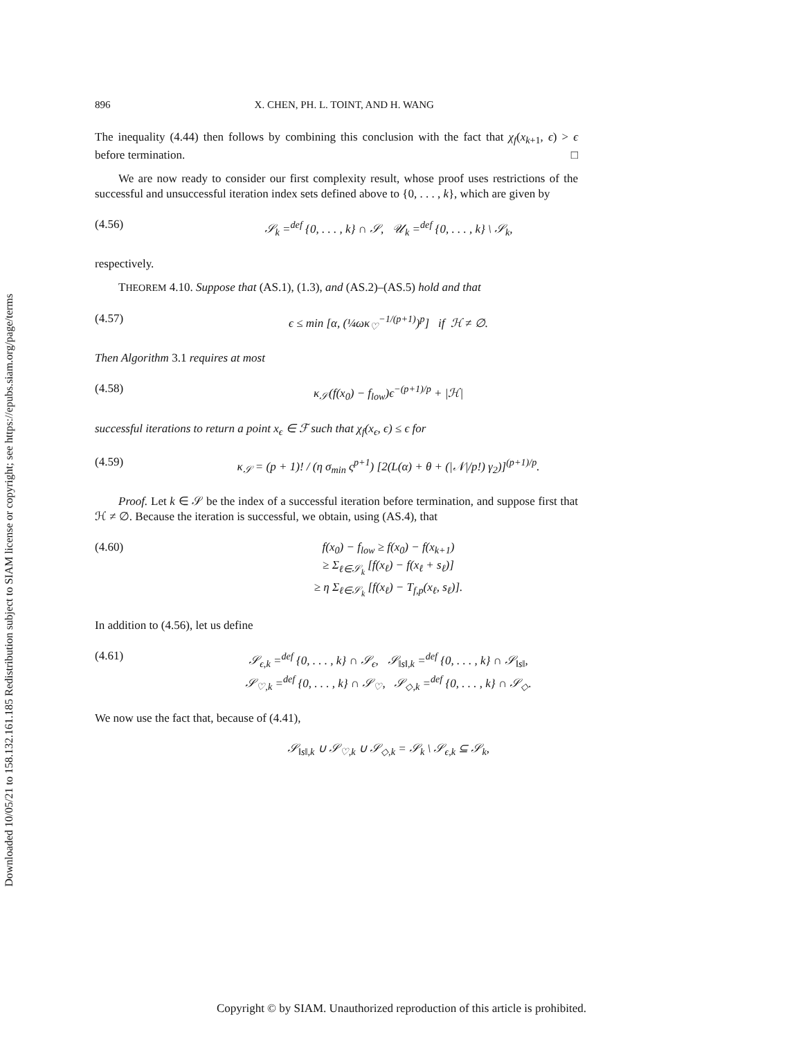Downloaded 10/05/21 to 158.132.161.185 Redistribution subject to SIAM license or copyright; see https://epubs.siam.org/page/terms
896 X. CHEN, PH. L. TOINT, AND H. WANG
The inequality (4.44) then follows by combining this conclusion with the fact that χ<sub>f</sub>(x<sub>k+1</sub>, ϵ) > ϵ before termination. □
We are now ready to consider our first complexity result, whose proof uses restrictions of the successful and unsuccessful iteration index sets defined above to {0, . . . , k}, which are given by
(4.56) 𝒮<sub>k</sub> =<sup>def</sup> {0, . . . , k} ∩ 𝒮, 𝒰<sub>k</sub> =<sup>def</sup> {0, . . . , k} \ 𝒮<sub>k</sub>,
respectively.
THEOREM 4.10. Suppose that (AS.1), (1.3), and (AS.2)–(AS.5) hold and that
(4.57) ϵ ≤ min [α, (¼ωκ<sub>♡</sub><sup>−1/(p+1)</sup>)<sup>p</sup>] if ℋ ≠ ∅.
Then Algorithm 3.1 requires at most
(4.58) κ<sub>𝒮</sub>(f(x<sub>0</sub>) − f<sub>low</sub>)ϵ<sup>−(p+1)/p</sup> + |ℋ|
successful iterations to return a point x<sub>ϵ</sub> ∈ ℱ such that χ<sub>f</sub>(x<sub>ϵ</sub>, ϵ) ≤ ϵ for
(4.59) κ<sub>𝒮</sub> = (p + 1)! / (η σ<sub>min</sub> ς<sup>p+1</sup>) [2(L(α) + θ + (|𝒩|/p!) γ<sub>2</sub>)]<sup>(p+1)/p</sup>.
Proof. Let k ∈ 𝒮 be the index of a successful iteration before termination, and suppose first that ℋ ≠ ∅. Because the iteration is successful, we obtain, using (AS.4), that
(4.60) f(x<sub>0</sub>) − f<sub>low</sub> ≥ f(x<sub>0</sub>) − f(x<sub>k+1</sub>)
≥ Σ<sub>ℓ∈𝒮<sub>k</sub></sub> [f(x<sub>ℓ</sub>) − f(x<sub>ℓ</sub> + s<sub>ℓ</sub>)]
≥ η Σ<sub>ℓ∈𝒮<sub>k</sub></sub> [f(x<sub>ℓ</sub>) − T<sub>f,p</sub>(x<sub>ℓ</sub>, s<sub>ℓ</sub>)].
In addition to (4.56), let us define
(4.61) 𝒮<sub>ϵ,k</sub> =<sup>def</sup> {0, . . . , k} ∩ 𝒮<sub>ϵ</sub>, 𝒮<sub>‖s‖,k</sub> =<sup>def</sup> {0, . . . , k} ∩ 𝒮<sub>‖s‖</sub>,
𝒮<sub>♡,k</sub> =<sup>def</sup> {0, . . . , k} ∩ 𝒮<sub>♡</sub>, 𝒮<sub>◇,k</sub> =<sup>def</sup> {0, . . . , k} ∩ 𝒮<sub>◇</sub>.
We now use the fact that, because of (4.41),
𝒮<sub>‖s‖,k</sub> ∪ 𝒮<sub>♡,k</sub> ∪ 𝒮<sub>◇,k</sub> = 𝒮<sub>k</sub> \ 𝒮<sub>ϵ,k</sub> ⊆ 𝒮<sub>k</sub>,
Copyright © by SIAM. Unauthorized reproduction of this article is prohibited.